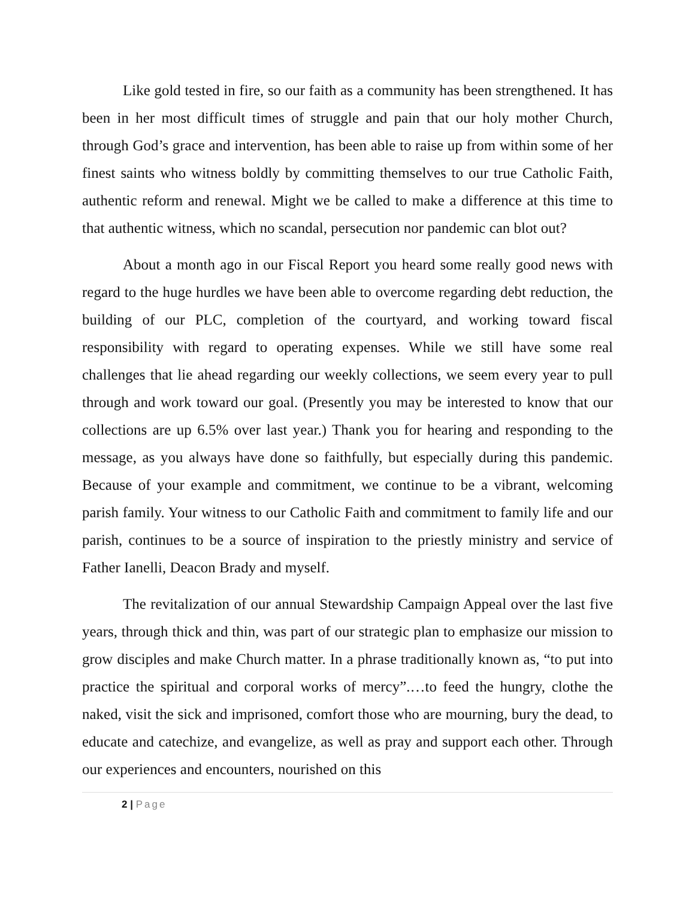Like gold tested in fire, so our faith as a community has been strengthened. It has been in her most difficult times of struggle and pain that our holy mother Church, through God’s grace and intervention, has been able to raise up from within some of her finest saints who witness boldly by committing themselves to our true Catholic Faith, authentic reform and renewal. Might we be called to make a difference at this time to that authentic witness, which no scandal, persecution nor pandemic can blot out?
About a month ago in our Fiscal Report you heard some really good news with regard to the huge hurdles we have been able to overcome regarding debt reduction, the building of our PLC, completion of the courtyard, and working toward fiscal responsibility with regard to operating expenses. While we still have some real challenges that lie ahead regarding our weekly collections, we seem every year to pull through and work toward our goal. (Presently you may be interested to know that our collections are up 6.5% over last year.) Thank you for hearing and responding to the message, as you always have done so faithfully, but especially during this pandemic. Because of your example and commitment, we continue to be a vibrant, welcoming parish family. Your witness to our Catholic Faith and commitment to family life and our parish, continues to be a source of inspiration to the priestly ministry and service of Father Ianelli, Deacon Brady and myself.
The revitalization of our annual Stewardship Campaign Appeal over the last five years, through thick and thin, was part of our strategic plan to emphasize our mission to grow disciples and make Church matter. In a phrase traditionally known as, “to put into practice the spiritual and corporal works of mercy”.…to feed the hungry, clothe the naked, visit the sick and imprisoned, comfort those who are mourning, bury the dead, to educate and catechize, and evangelize, as well as pray and support each other. Through our experiences and encounters, nourished on this
2 | Page